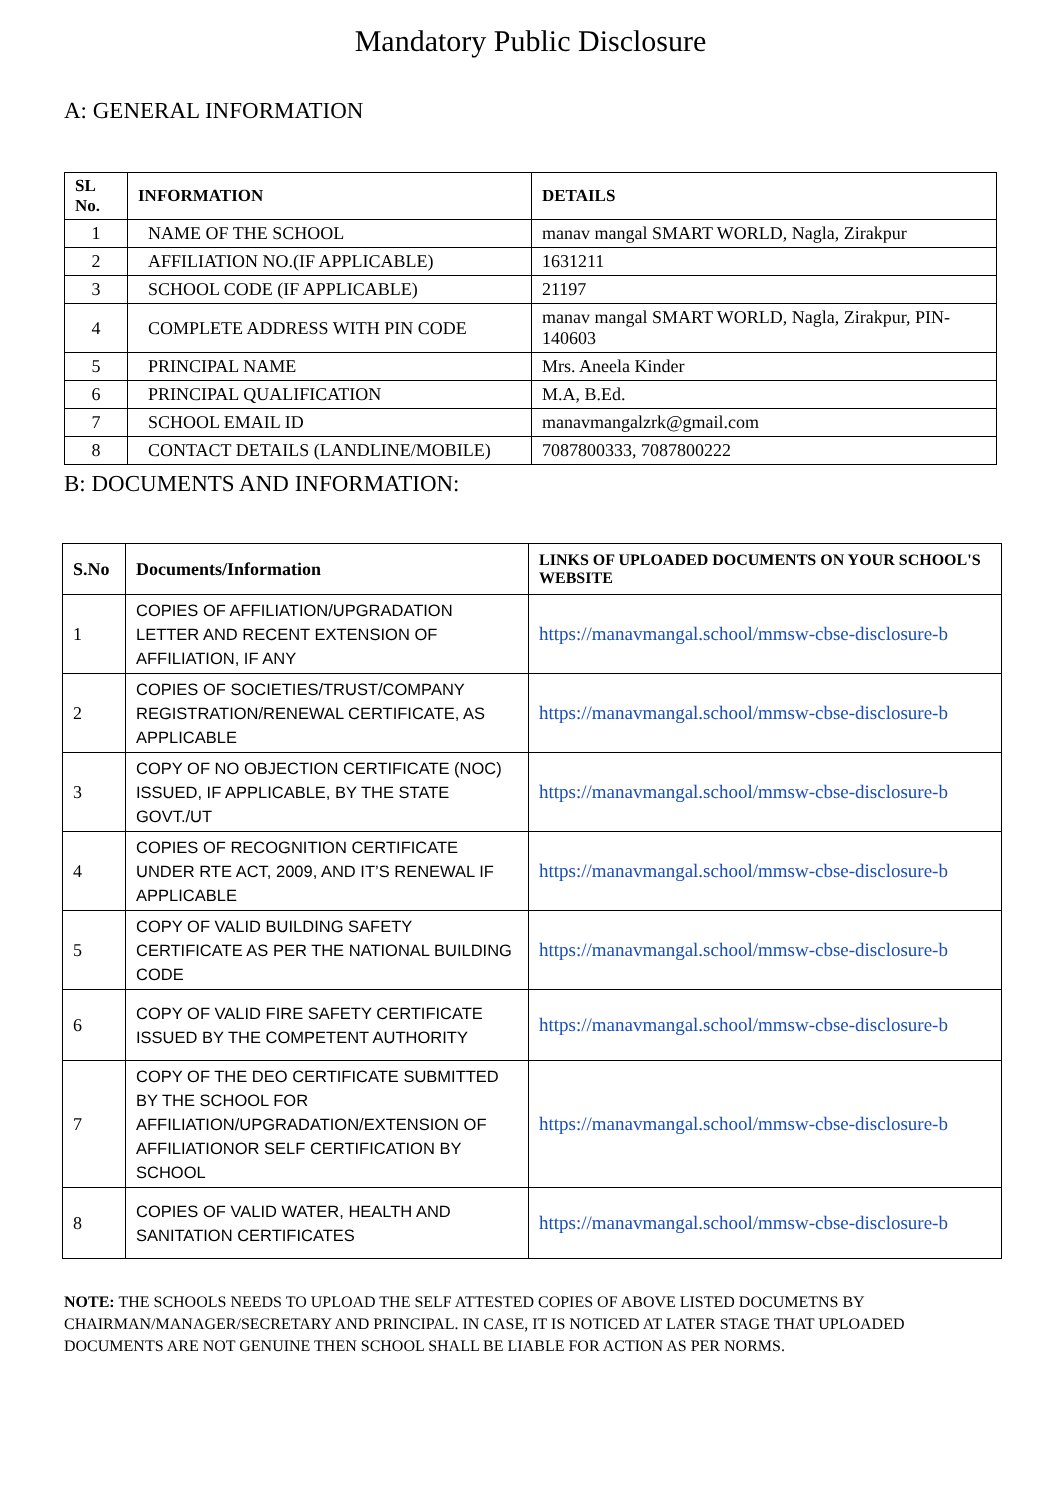Mandatory Public Disclosure
A: GENERAL INFORMATION
| SL No. | INFORMATION | DETAILS |
| --- | --- | --- |
| 1 | NAME OF THE SCHOOL | manav mangal SMART WORLD, Nagla, Zirakpur |
| 2 | AFFILIATION NO.(IF APPLICABLE) | 1631211 |
| 3 | SCHOOL CODE (IF APPLICABLE) | 21197 |
| 4 | COMPLETE ADDRESS WITH PIN CODE | manav mangal SMART WORLD, Nagla, Zirakpur, PIN-140603 |
| 5 | PRINCIPAL NAME | Mrs. Aneela Kinder |
| 6 | PRINCIPAL QUALIFICATION | M.A, B.Ed. |
| 7 | SCHOOL EMAIL ID | manavmangalzrk@gmail.com |
| 8 | CONTACT DETAILS (LANDLINE/MOBILE) | 7087800333, 7087800222 |
B: DOCUMENTS AND INFORMATION:
| S.No | Documents/Information | LINKS OF UPLOADED DOCUMENTS ON YOUR SCHOOL'S WEBSITE |
| --- | --- | --- |
| 1 | COPIES OF AFFILIATION/UPGRADATION LETTER AND RECENT EXTENSION OF AFFILIATION, IF ANY | https://manavmangal.school/mmsw-cbse-disclosure-b |
| 2 | COPIES OF SOCIETIES/TRUST/COMPANY REGISTRATION/RENEWAL CERTIFICATE, AS APPLICABLE | https://manavmangal.school/mmsw-cbse-disclosure-b |
| 3 | COPY OF NO OBJECTION CERTIFICATE (NOC) ISSUED, IF APPLICABLE, BY THE STATE GOVT./UT | https://manavmangal.school/mmsw-cbse-disclosure-b |
| 4 | COPIES OF RECOGNITION CERTIFICATE UNDER RTE ACT, 2009, AND IT’S RENEWAL IF APPLICABLE | https://manavmangal.school/mmsw-cbse-disclosure-b |
| 5 | COPY OF VALID BUILDING SAFETY CERTIFICATE AS PER THE NATIONAL BUILDING CODE | https://manavmangal.school/mmsw-cbse-disclosure-b |
| 6 | COPY OF VALID FIRE SAFETY CERTIFICATE ISSUED BY THE COMPETENT AUTHORITY | https://manavmangal.school/mmsw-cbse-disclosure-b |
| 7 | COPY OF THE DEO CERTIFICATE SUBMITTED BY THE SCHOOL FOR AFFILIATION/UPGRADATION/EXTENSION OF AFFILIATIONOR SELF CERTIFICATION BY SCHOOL | https://manavmangal.school/mmsw-cbse-disclosure-b |
| 8 | COPIES OF VALID WATER, HEALTH AND SANITATION CERTIFICATES | https://manavmangal.school/mmsw-cbse-disclosure-b |
NOTE: THE SCHOOLS NEEDS TO UPLOAD THE SELF ATTESTED COPIES OF ABOVE LISTED DOCUMETNS BY CHAIRMAN/MANAGER/SECRETARY AND PRINCIPAL. IN CASE, IT IS NOTICED AT LATER STAGE THAT UPLOADED DOCUMENTS ARE NOT GENUINE THEN SCHOOL SHALL BE LIABLE FOR ACTION AS PER NORMS.